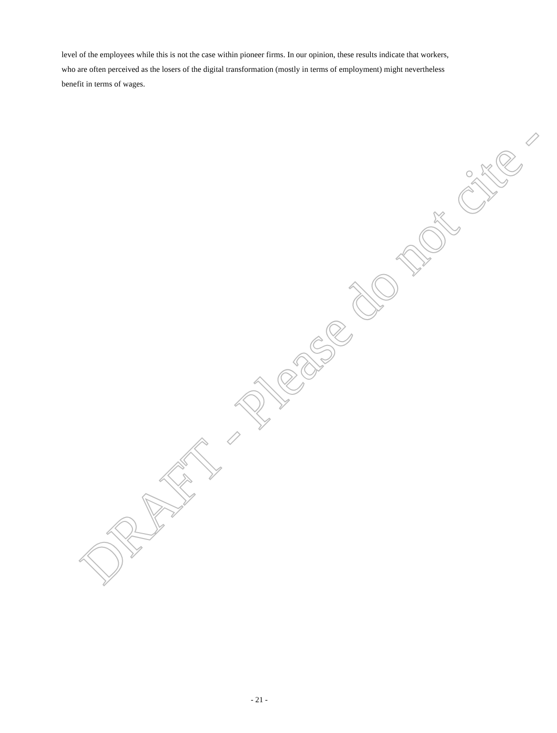level of the employees while this is not the case within pioneer firms. In our opinion, these results indicate that workers, who are often perceived as the losers of the digital transformation (mostly in terms of employment) might nevertheless benefit in terms of wages.
DRAFT - Please do not cite -
- 21 -